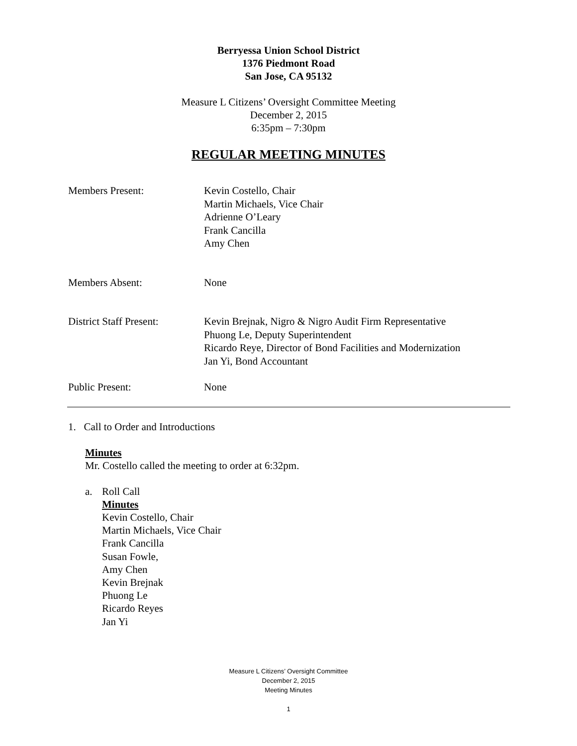Berryessa Union School District
1376 Piedmont Road
San Jose, CA 95132
Measure L Citizens’ Oversight Committee Meeting
December 2, 2015
6:35pm – 7:30pm
REGULAR MEETING MINUTES
Members Present: Kevin Costello, Chair
Martin Michaels, Vice Chair
Adrienne O’Leary
Frank Cancilla
Amy Chen
Members Absent: None
District Staff Present:
Kevin Brejnak, Nigro & Nigro Audit Firm Representative
Phuong Le, Deputy Superintendent
Ricardo Reye, Director of Bond Facilities and Modernization
Jan Yi, Bond Accountant
Public Present: None
1. Call to Order and Introductions
Minutes
Mr. Costello called the meeting to order at 6:32pm.
a. Roll Call
Minutes
Kevin Costello, Chair
Martin Michaels, Vice Chair
Frank Cancilla
Susan Fowle,
Amy Chen
Kevin Brejnak
Phuong Le
Ricardo Reyes
Jan Yi
Measure L Citizens’ Oversight Committee
December 2, 2015
Meeting Minutes
1